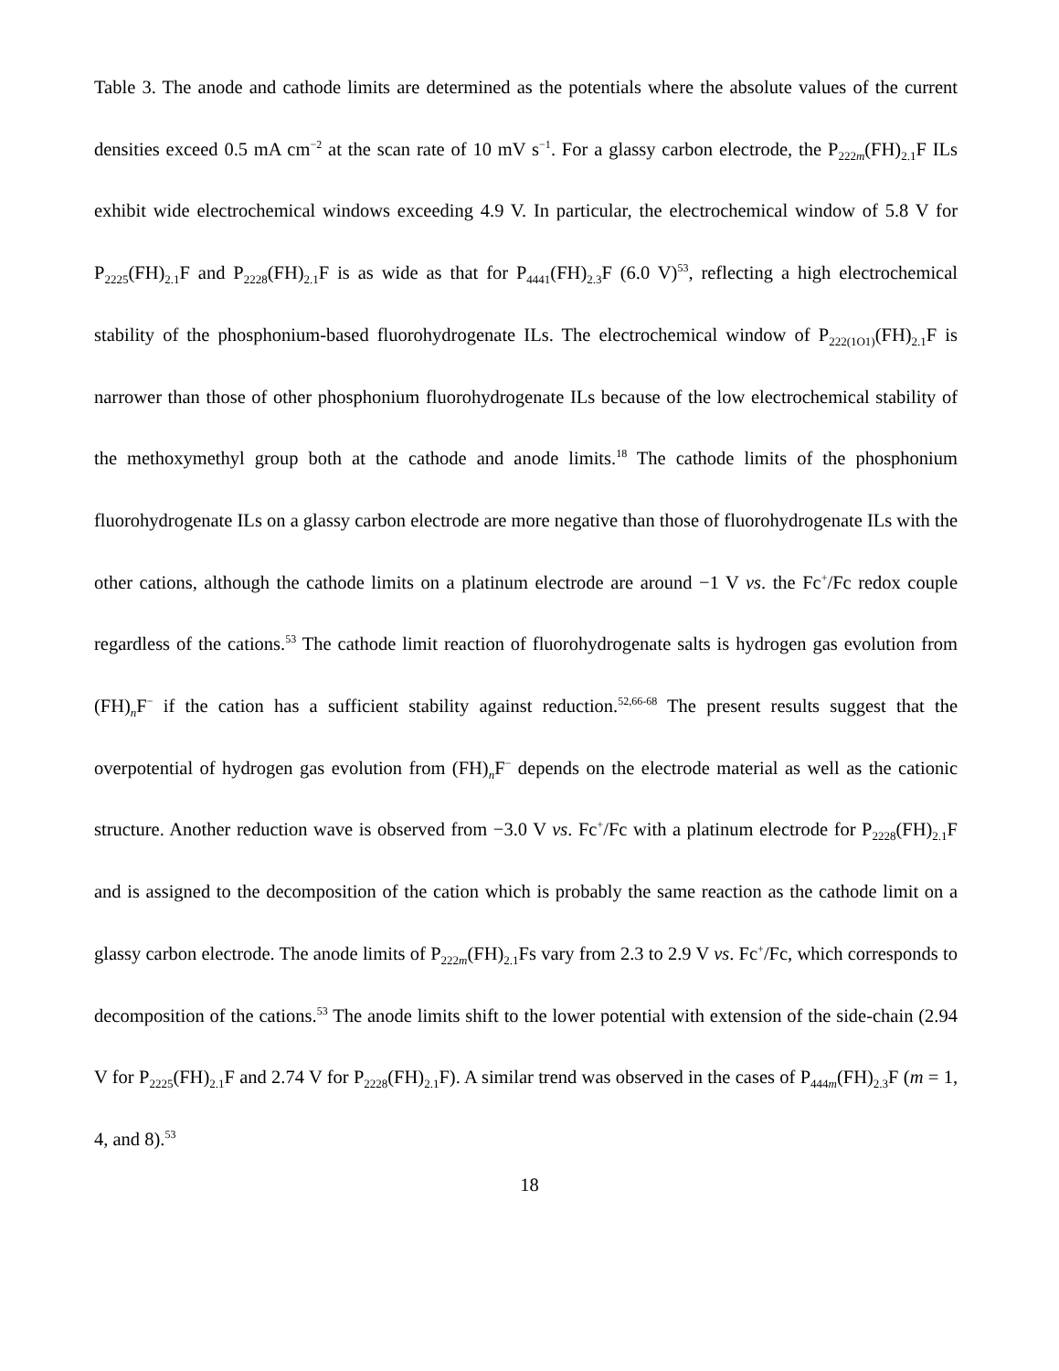Table 3. The anode and cathode limits are determined as the potentials where the absolute values of the current densities exceed 0.5 mA cm<sup>−2</sup> at the scan rate of 10 mV s<sup>−1</sup>. For a glassy carbon electrode, the P<sub>222m</sub>(FH)<sub>2.1</sub>F ILs exhibit wide electrochemical windows exceeding 4.9 V. In particular, the electrochemical window of 5.8 V for P<sub>2225</sub>(FH)<sub>2.1</sub>F and P<sub>2228</sub>(FH)<sub>2.1</sub>F is as wide as that for P<sub>4441</sub>(FH)<sub>2.3</sub>F (6.0 V)<sup>53</sup>, reflecting a high electrochemical stability of the phosphonium-based fluorohydrogenate ILs. The electrochemical window of P<sub>222(1O1)</sub>(FH)<sub>2.1</sub>F is narrower than those of other phosphonium fluorohydrogenate ILs because of the low electrochemical stability of the methoxymethyl group both at the cathode and anode limits.<sup>18</sup> The cathode limits of the phosphonium fluorohydrogenate ILs on a glassy carbon electrode are more negative than those of fluorohydrogenate ILs with the other cations, although the cathode limits on a platinum electrode are around −1 V vs. the Fc<sup>+</sup>/Fc redox couple regardless of the cations.<sup>53</sup> The cathode limit reaction of fluorohydrogenate salts is hydrogen gas evolution from (FH)<sub>n</sub>F<sup>−</sup> if the cation has a sufficient stability against reduction.<sup>52,66-68</sup> The present results suggest that the overpotential of hydrogen gas evolution from (FH)<sub>n</sub>F<sup>−</sup> depends on the electrode material as well as the cationic structure. Another reduction wave is observed from −3.0 V vs. Fc<sup>+</sup>/Fc with a platinum electrode for P<sub>2228</sub>(FH)<sub>2.1</sub>F and is assigned to the decomposition of the cation which is probably the same reaction as the cathode limit on a glassy carbon electrode. The anode limits of P<sub>222m</sub>(FH)<sub>2.1</sub>Fs vary from 2.3 to 2.9 V vs. Fc<sup>+</sup>/Fc, which corresponds to decomposition of the cations.<sup>53</sup> The anode limits shift to the lower potential with extension of the side-chain (2.94 V for P<sub>2225</sub>(FH)<sub>2.1</sub>F and 2.74 V for P<sub>2228</sub>(FH)<sub>2.1</sub>F). A similar trend was observed in the cases of P<sub>444m</sub>(FH)<sub>2.3</sub>F (m = 1, 4, and 8).<sup>53</sup>
18